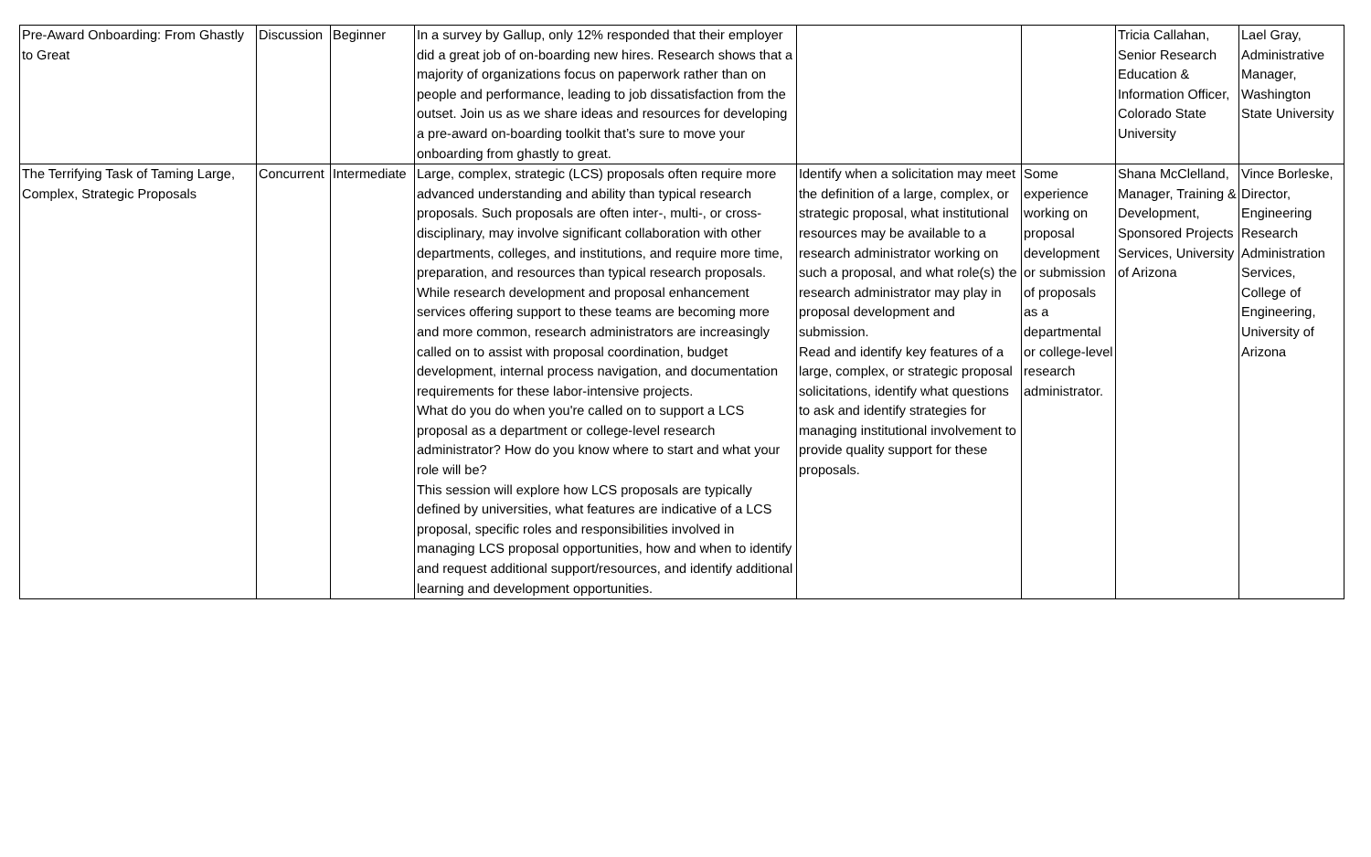| Pre-Award Onboarding: From Ghastly to Great | Discussion | Beginner | In a survey by Gallup, only 12% responded that their employer did a great job of on-boarding new hires. Research shows that a majority of organizations focus on paperwork rather than on people and performance, leading to job dissatisfaction from the outset. Join us as we share ideas and resources for developing a pre-award on-boarding toolkit that’s sure to move your onboarding from ghastly to great. | | | Tricia Callahan, Senior Research Education & Information Officer, Colorado State University | Lael Gray, Administrative Manager, Washington State University |
| The Terrifying Task of Taming Large, Complex, Strategic Proposals | Concurrent | Intermediate | Large, complex, strategic (LCS) proposals often require more advanced understanding and ability than typical research proposals. Such proposals are often inter-, multi-, or cross-disciplinary, may involve significant collaboration with other departments, colleges, and institutions, and require more time, preparation, and resources than typical research proposals. While research development and proposal enhancement services offering support to these teams are becoming more and more common, research administrators are increasingly called on to assist with proposal coordination, budget development, internal process navigation, and documentation requirements for these labor-intensive projects. What do you do when you're called on to support a LCS proposal as a department or college-level research administrator? How do you know where to start and what your role will be? This session will explore how LCS proposals are typically defined by universities, what features are indicative of a LCS proposal, specific roles and responsibilities involved in managing LCS proposal opportunities, how and when to identify and request additional support/resources, and identify additional learning and development opportunities. | Identify when a solicitation may meet the definition of a large, complex, or strategic proposal, what institutional resources may be available to a research administrator working on such a proposal, and what role(s) the research administrator may play in proposal development and submission. Read and identify key features of a large, complex, or strategic proposal solicitations, identify what questions to ask and identify strategies for managing institutional involvement to provide quality support for these proposals. | Some experience working on proposal development or submission of proposals as a departmental or college-level research administrator. | Shana McClelland, Manager, Training & Development, Sponsored Projects Services, University of Arizona | Vince Borleske, Director, Engineering Research Administration Services, College of Engineering, University of Arizona |